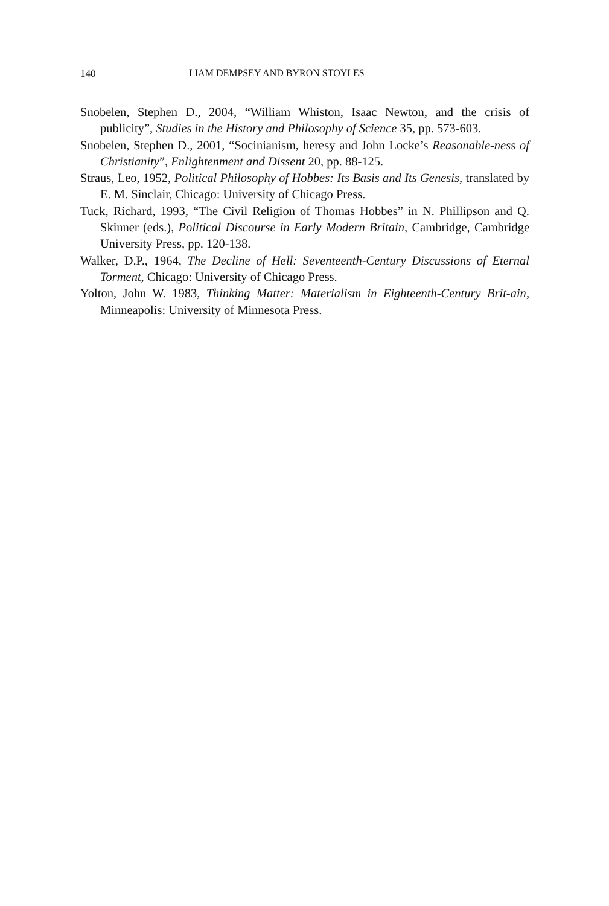140 LIAM DEMPSEY AND BYRON STOYLES
Snobelen, Stephen D., 2004, “William Whiston, Isaac Newton, and the crisis of publicity”, Studies in the History and Philosophy of Science 35, pp. 573-603.
Snobelen, Stephen D., 2001, “Socinianism, heresy and John Locke’s Reasonable-ness of Christianity”, Enlightenment and Dissent 20, pp. 88-125.
Straus, Leo, 1952, Political Philosophy of Hobbes: Its Basis and Its Genesis, translated by E. M. Sinclair, Chicago: University of Chicago Press.
Tuck, Richard, 1993, “The Civil Religion of Thomas Hobbes” in N. Phillipson and Q. Skinner (eds.), Political Discourse in Early Modern Britain, Cambridge, Cambridge University Press, pp. 120-138.
Walker, D.P., 1964, The Decline of Hell: Seventeenth-Century Discussions of Eternal Torment, Chicago: University of Chicago Press.
Yolton, John W. 1983, Thinking Matter: Materialism in Eighteenth-Century Brit-ain, Minneapolis: University of Minnesota Press.